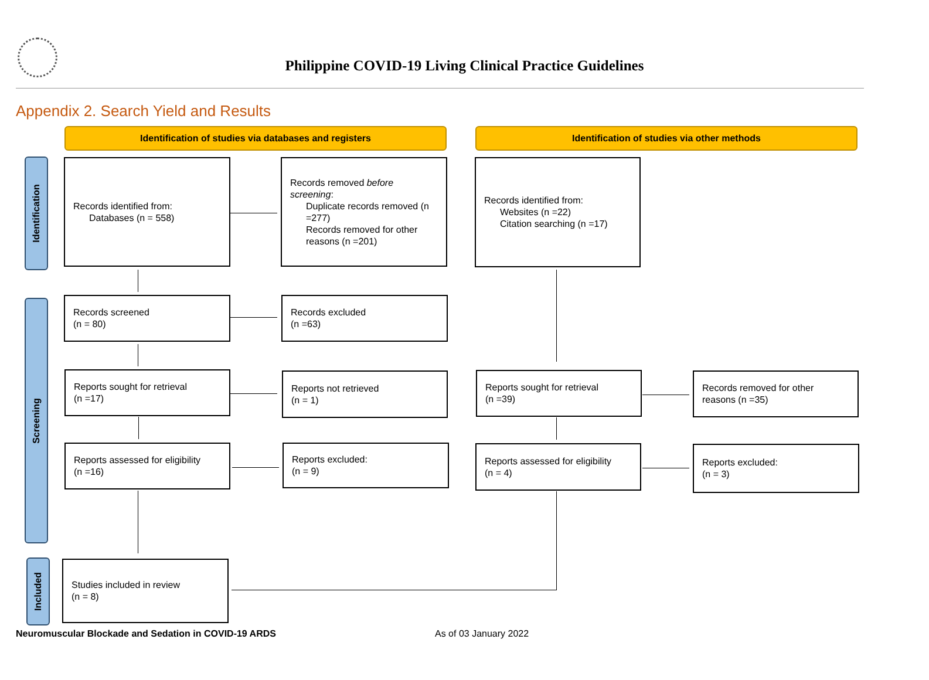Philippine COVID-19 Living Clinical Practice Guidelines
Appendix 2. Search Yield and Results
Identification of studies via databases and registers Identification of studies via other methods
Identification
Screening
Included
Records identified from:
Databases (n = 558)
Records removed before screening:
Duplicate records removed (n =277)
Records removed for other reasons (n =201)
Records identified from:
Websites (n =22)
Citation searching (n =17)
Records screened
(n = 80)
Records excluded
(n =63)
Reports sought for retrieval
(n =17)
Reports not retrieved
(n = 1)
Reports sought for retrieval
(n =39)
Records removed for other reasons (n =35)
Reports assessed for eligibility
(n =16)
Reports excluded:
(n = 9)
Reports assessed for eligibility
(n = 4)
Reports excluded:
(n = 3)
Studies included in review
(n = 8)
Neuromuscular Blockade and Sedation in COVID-19 ARDS
As of 03 January 2022